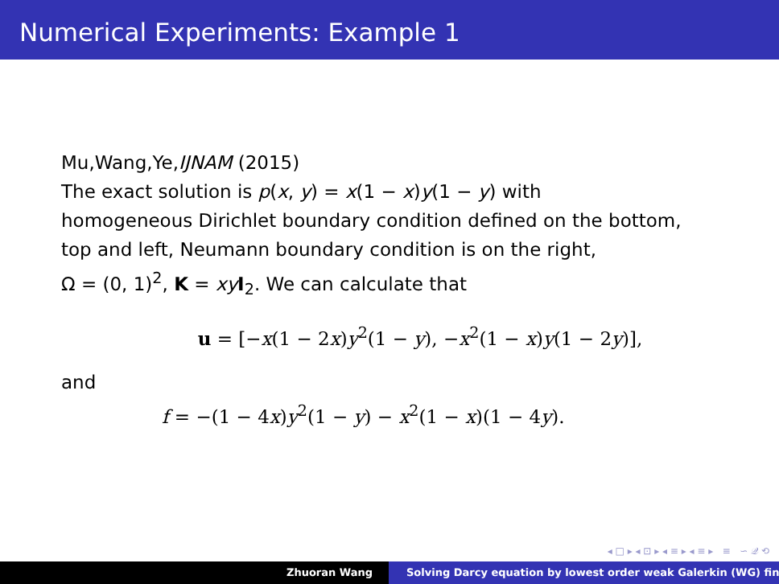Numerical Experiments: Example 1
Mu,Wang,Ye,IJNAM (2015)
The exact solution is p(x, y) = x(1 − x)y(1 − y) with
homogeneous Dirichlet boundary condition defined on the bottom,
top and left, Neumann boundary condition is on the right,
Ω = (0, 1)<sup>2</sup>, K = xy I<sub>2</sub>. We can calculate that
u = [−x(1 − 2x)y<sup>2</sup>(1 − y), −x<sup>2</sup>(1 − x)y(1 − 2y)],
and
f = −(1 − 4x)y<sup>2</sup>(1 − y) − x<sup>2</sup>(1 − x)(1 − 4y).
◂ □ ▸ ◂ ⊡ ▸ ◂ ≡ ▸ ◂ ≡ ▸ ≡ ∽ 𝒬 ⟲
Zhuoran Wang Solving Darcy equation by lowest order weak Galerkin (WG) fin